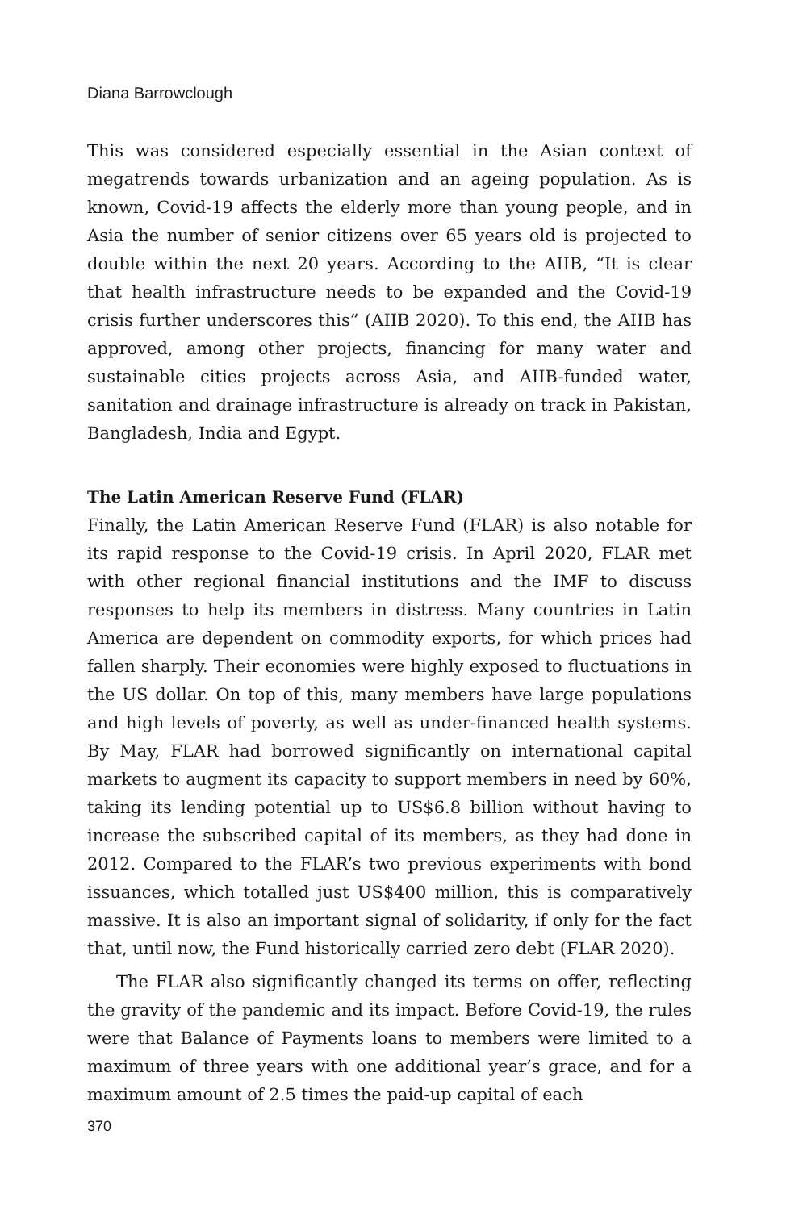Diana Barrowclough
This was considered especially essential in the Asian context of megatrends towards urbanization and an ageing population. As is known, Covid-19 affects the elderly more than young people, and in Asia the number of senior citizens over 65 years old is projected to double within the next 20 years. According to the AIIB, “It is clear that health infrastructure needs to be expanded and the Covid-19 crisis further underscores this” (AIIB 2020). To this end, the AIIB has approved, among other projects, financing for many water and sustainable cities projects across Asia, and AIIB-funded water, sanitation and drainage infrastructure is already on track in Pakistan, Bangladesh, India and Egypt.
The Latin American Reserve Fund (FLAR)
Finally, the Latin American Reserve Fund (FLAR) is also notable for its rapid response to the Covid-19 crisis. In April 2020, FLAR met with other regional financial institutions and the IMF to discuss responses to help its members in distress. Many countries in Latin America are dependent on commodity exports, for which prices had fallen sharply. Their economies were highly exposed to fluctuations in the US dollar. On top of this, many members have large populations and high levels of poverty, as well as under-financed health systems. By May, FLAR had borrowed significantly on international capital markets to augment its capacity to support members in need by 60%, taking its lending potential up to US$6.8 billion without having to increase the subscribed capital of its members, as they had done in 2012. Compared to the FLAR’s two previous experiments with bond issuances, which totalled just US$400 million, this is comparatively massive. It is also an important signal of solidarity, if only for the fact that, until now, the Fund historically carried zero debt (FLAR 2020).
The FLAR also significantly changed its terms on offer, reflecting the gravity of the pandemic and its impact. Before Covid-19, the rules were that Balance of Payments loans to members were limited to a maximum of three years with one additional year’s grace, and for a maximum amount of 2.5 times the paid-up capital of each
370